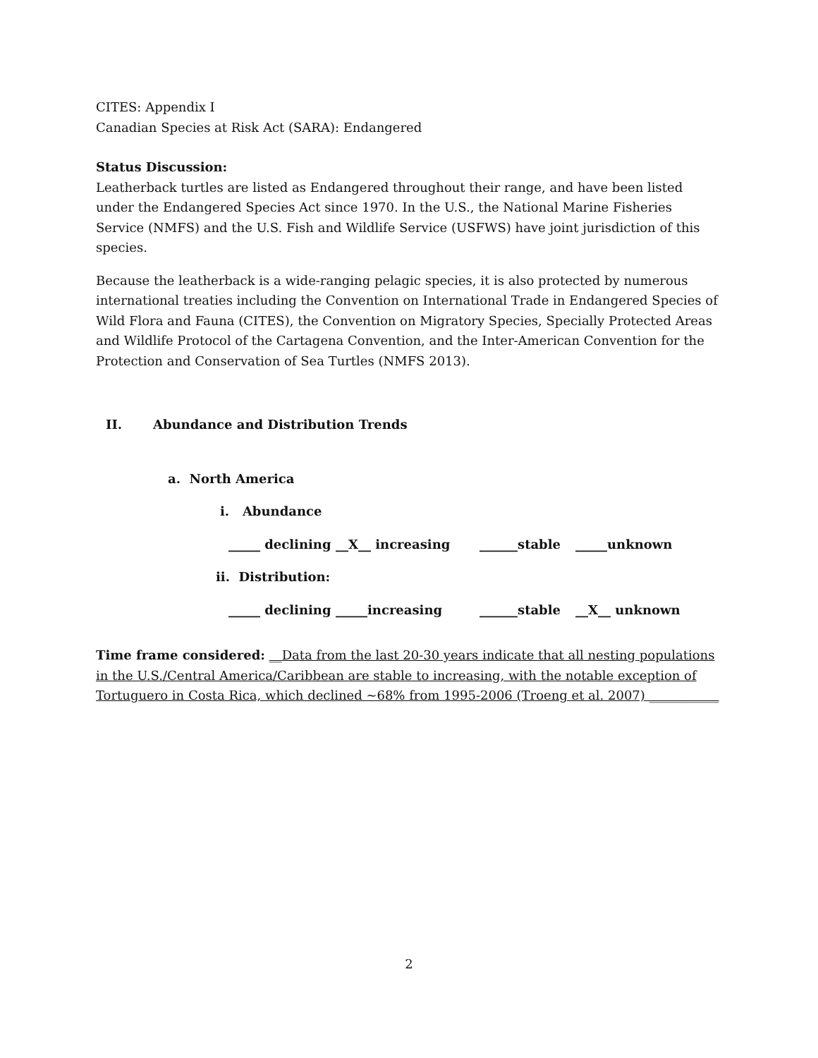CITES: Appendix I
Canadian Species at Risk Act (SARA): Endangered
Status Discussion:
Leatherback turtles are listed as Endangered throughout their range, and have been listed under the Endangered Species Act since 1970. In the U.S., the National Marine Fisheries Service (NMFS) and the U.S. Fish and Wildlife Service (USFWS) have joint jurisdiction of this species.
Because the leatherback is a wide-ranging pelagic species, it is also protected by numerous international treaties including the Convention on International Trade in Endangered Species of Wild Flora and Fauna (CITES), the Convention on Migratory Species, Specially Protected Areas and Wildlife Protocol of the Cartagena Convention, and the Inter-American Convention for the Protection and Conservation of Sea Turtles (NMFS 2013).
II. Abundance and Distribution Trends
a. North America
i. Abundance
_____ declining __X__ increasing ______stable _____unknown
ii. Distribution:
_____ declining _____increasing ______stable __X__ unknown
Time frame considered: __Data from the last 20-30 years indicate that all nesting populations in the U.S./Central America/Caribbean are stable to increasing, with the notable exception of Tortuguero in Costa Rica, which declined ~68% from 1995-2006 (Troeng et al. 2007) ___________
2